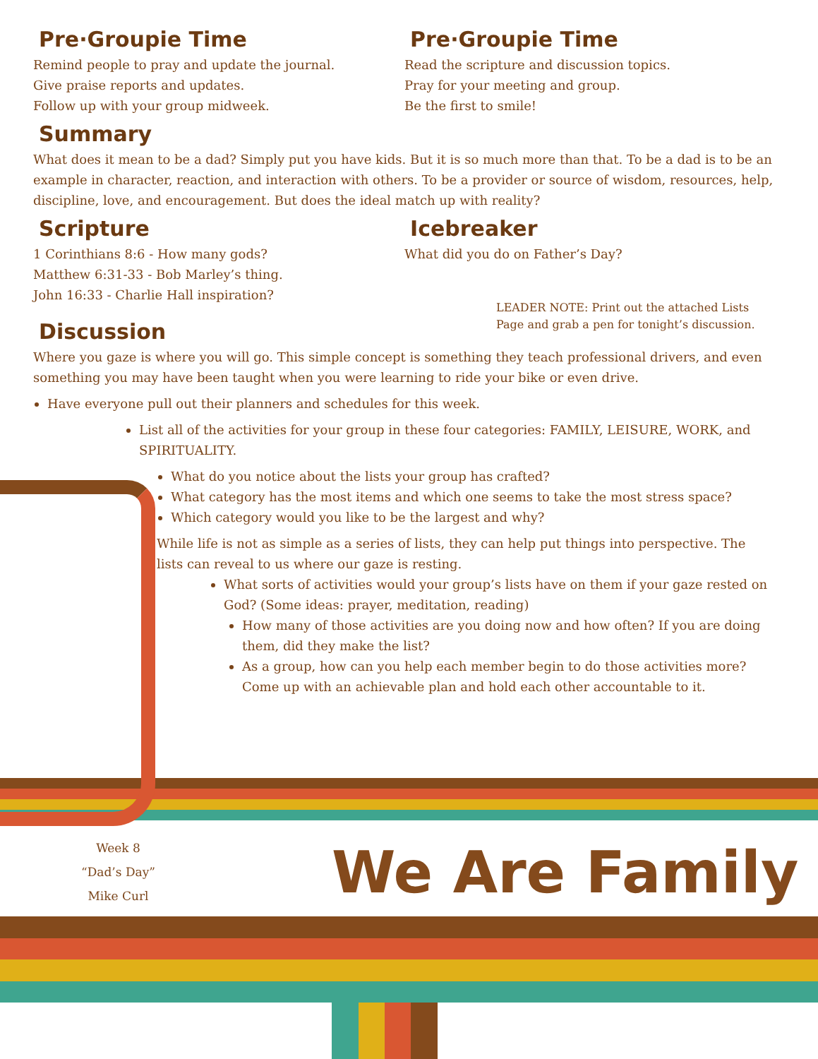Pre·Groupie Time
Remind people to pray and update the journal.
Give praise reports and updates.
Follow up with your group midweek.
Pre·Groupie Time
Read the scripture and discussion topics.
Pray for your meeting and group.
Be the first to smile!
Summary
What does it mean to be a dad? Simply put you have kids. But it is so much more than that. To be a dad is to be an example in character, reaction, and interaction with others. To be a provider or source of wisdom, resources, help, discipline, love, and encouragement. But does the ideal match up with reality?
Scripture
1 Corinthians 8:6 - How many gods?
Matthew 6:31-33 - Bob Marley’s thing.
John 16:33 - Charlie Hall inspiration?
Icebreaker
What did you do on Father’s Day?
LEADER NOTE: Print out the attached Lists Page and grab a pen for tonight’s discussion.
Discussion
Where you gaze is where you will go. This simple concept is something they teach professional drivers, and even something you may have been taught when you were learning to ride your bike or even drive.
Have everyone pull out their planners and schedules for this week.
List all of the activities for your group in these four categories: FAMILY, LEISURE, WORK, and SPIRITUALITY.
What do you notice about the lists your group has crafted?
What category has the most items and which one seems to take the most stress space?
Which category would you like to be the largest and why?
While life is not as simple as a series of lists, they can help put things into perspective. The lists can reveal to us where our gaze is resting.
What sorts of activities would your group’s lists have on them if your gaze rested on God? (Some ideas: prayer, meditation, reading)
How many of those activities are you doing now and how often? If you are doing them, did they make the list?
As a group, how can you help each member begin to do those activities more? Come up with an achievable plan and hold each other accountable to it.
Week 8
“Dad’s Day”
Mike Curl
We Are Family